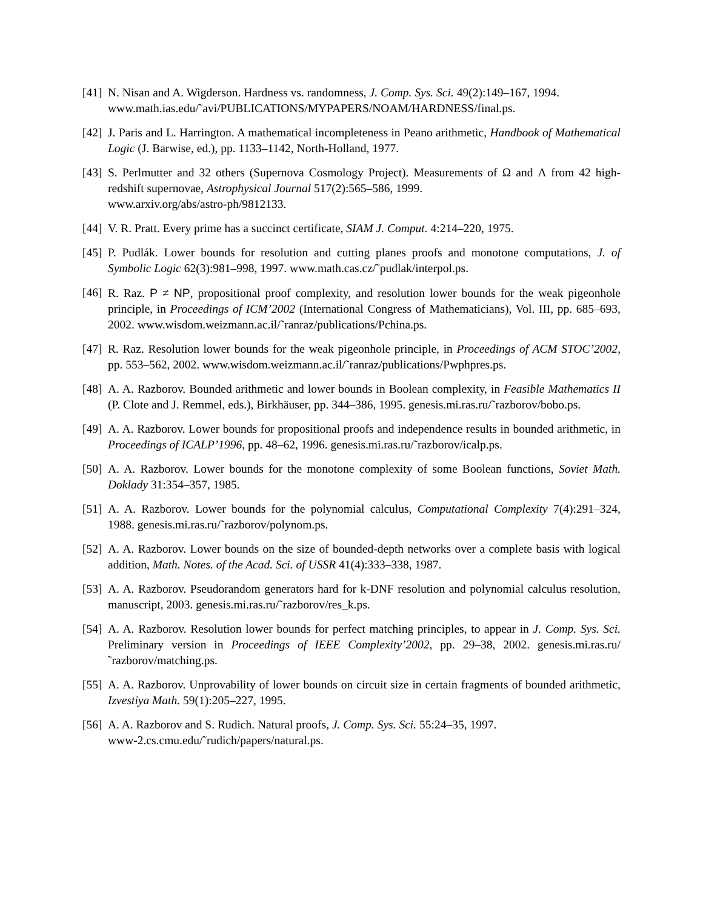[41]
N. Nisan and A. Wigderson. Hardness vs. randomness, J. Comp. Sys. Sci. 49(2):149–167, 1994.
www.math.ias.edu/˜avi/PUBLICATIONS/MYPAPERS/NOAM/HARDNESS/final.ps.
[42]
J. Paris and L. Harrington. A mathematical incompleteness in Peano arithmetic, Handbook of Mathematical Logic (J. Barwise, ed.), pp. 1133–1142, North-Holland, 1977.
[43]
S. Perlmutter and 32 others (Supernova Cosmology Project). Measurements of Ω and Λ from 42 high-redshift supernovae, Astrophysical Journal 517(2):565–586, 1999.
www.arxiv.org/abs/astro-ph/9812133.
[44]
V. R. Pratt. Every prime has a succinct certificate, SIAM J. Comput. 4:214–220, 1975.
[45]
P. Pudlák. Lower bounds for resolution and cutting planes proofs and monotone computations, J. of Symbolic Logic 62(3):981–998, 1997. www.math.cas.cz/˜pudlak/interpol.ps.
[46]
R. Raz. P ≠ NP, propositional proof complexity, and resolution lower bounds for the weak pigeonhole principle, in Proceedings of ICM’2002 (International Congress of Mathematicians), Vol. III, pp. 685–693, 2002. www.wisdom.weizmann.ac.il/˜ranraz/publications/Pchina.ps.
[47]
R. Raz. Resolution lower bounds for the weak pigeonhole principle, in Proceedings of ACM STOC’2002, pp. 553–562, 2002. www.wisdom.weizmann.ac.il/˜ranraz/publications/Pwphpres.ps.
[48]
A. A. Razborov. Bounded arithmetic and lower bounds in Boolean complexity, in Feasible Mathematics II (P. Clote and J. Remmel, eds.), Birkhäuser, pp. 344–386, 1995. genesis.mi.ras.ru/˜razborov/bobo.ps.
[49]
A. A. Razborov. Lower bounds for propositional proofs and independence results in bounded arithmetic, in Proceedings of ICALP’1996, pp. 48–62, 1996. genesis.mi.ras.ru/˜razborov/icalp.ps.
[50]
A. A. Razborov. Lower bounds for the monotone complexity of some Boolean functions, Soviet Math. Doklady 31:354–357, 1985.
[51]
A. A. Razborov. Lower bounds for the polynomial calculus, Computational Complexity 7(4):291–324, 1988. genesis.mi.ras.ru/˜razborov/polynom.ps.
[52]
A. A. Razborov. Lower bounds on the size of bounded-depth networks over a complete basis with logical addition, Math. Notes. of the Acad. Sci. of USSR 41(4):333–338, 1987.
[53]
A. A. Razborov. Pseudorandom generators hard for k-DNF resolution and polynomial calculus resolution, manuscript, 2003. genesis.mi.ras.ru/˜razborov/res_k.ps.
[54]
A. A. Razborov. Resolution lower bounds for perfect matching principles, to appear in J. Comp. Sys. Sci. Preliminary version in Proceedings of IEEE Complexity’2002, pp. 29–38, 2002. genesis.mi.ras.ru/˜razborov/matching.ps.
[55]
A. A. Razborov. Unprovability of lower bounds on circuit size in certain fragments of bounded arithmetic, Izvestiya Math. 59(1):205–227, 1995.
[56]
A. A. Razborov and S. Rudich. Natural proofs, J. Comp. Sys. Sci. 55:24–35, 1997.
www-2.cs.cmu.edu/˜rudich/papers/natural.ps.